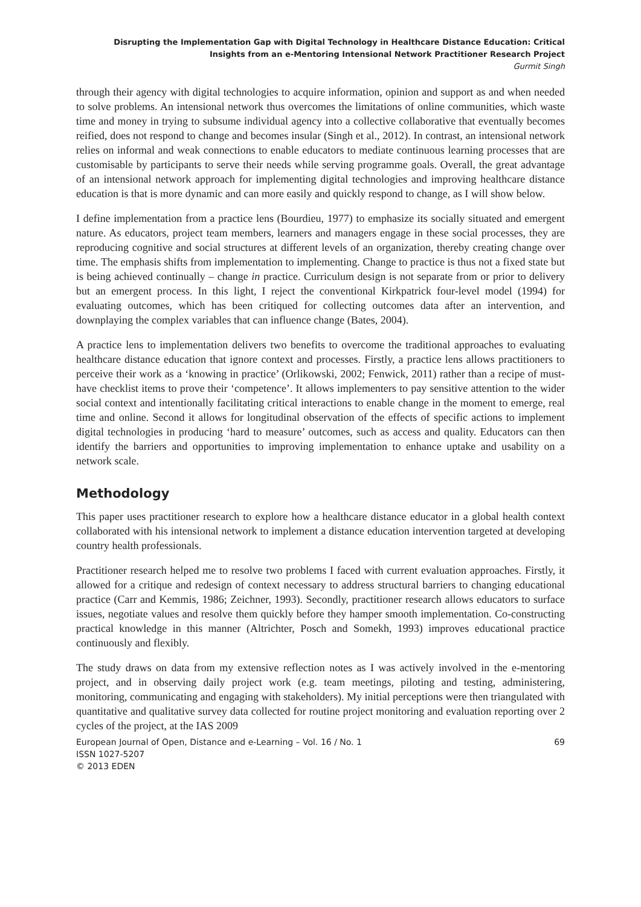Disrupting the Implementation Gap with Digital Technology in Healthcare Distance Education: Critical
Insights from an e-Mentoring Intensional Network Practitioner Research Project
Gurmit Singh
through their agency with digital technologies to acquire information, opinion and support as and when needed to solve problems. An intensional network thus overcomes the limitations of online communities, which waste time and money in trying to subsume individual agency into a collective collaborative that eventually becomes reified, does not respond to change and becomes insular (Singh et al., 2012). In contrast, an intensional network relies on informal and weak connections to enable educators to mediate continuous learning processes that are customisable by participants to serve their needs while serving programme goals. Overall, the great advantage of an intensional network approach for implementing digital technologies and improving healthcare distance education is that is more dynamic and can more easily and quickly respond to change, as I will show below.
I define implementation from a practice lens (Bourdieu, 1977) to emphasize its socially situated and emergent nature. As educators, project team members, learners and managers engage in these social processes, they are reproducing cognitive and social structures at different levels of an organization, thereby creating change over time. The emphasis shifts from implementation to implementing. Change to practice is thus not a fixed state but is being achieved continually – change in practice. Curriculum design is not separate from or prior to delivery but an emergent process. In this light, I reject the conventional Kirkpatrick four-level model (1994) for evaluating outcomes, which has been critiqued for collecting outcomes data after an intervention, and downplaying the complex variables that can influence change (Bates, 2004).
A practice lens to implementation delivers two benefits to overcome the traditional approaches to evaluating healthcare distance education that ignore context and processes. Firstly, a practice lens allows practitioners to perceive their work as a ‘knowing in practice’ (Orlikowski, 2002; Fenwick, 2011) rather than a recipe of must-have checklist items to prove their ‘competence’. It allows implementers to pay sensitive attention to the wider social context and intentionally facilitating critical interactions to enable change in the moment to emerge, real time and online. Second it allows for longitudinal observation of the effects of specific actions to implement digital technologies in producing ‘hard to measure’ outcomes, such as access and quality. Educators can then identify the barriers and opportunities to improving implementation to enhance uptake and usability on a network scale.
Methodology
This paper uses practitioner research to explore how a healthcare distance educator in a global health context collaborated with his intensional network to implement a distance education intervention targeted at developing country health professionals.
Practitioner research helped me to resolve two problems I faced with current evaluation approaches. Firstly, it allowed for a critique and redesign of context necessary to address structural barriers to changing educational practice (Carr and Kemmis, 1986; Zeichner, 1993). Secondly, practitioner research allows educators to surface issues, negotiate values and resolve them quickly before they hamper smooth implementation. Co-constructing practical knowledge in this manner (Altrichter, Posch and Somekh, 1993) improves educational practice continuously and flexibly.
The study draws on data from my extensive reflection notes as I was actively involved in the e-mentoring project, and in observing daily project work (e.g. team meetings, piloting and testing, administering, monitoring, communicating and engaging with stakeholders). My initial perceptions were then triangulated with quantitative and qualitative survey data collected for routine project monitoring and evaluation reporting over 2 cycles of the project, at the IAS 2009
European Journal of Open, Distance and e-Learning – Vol. 16 / No. 1 69
ISSN 1027-5207
© 2013 EDEN